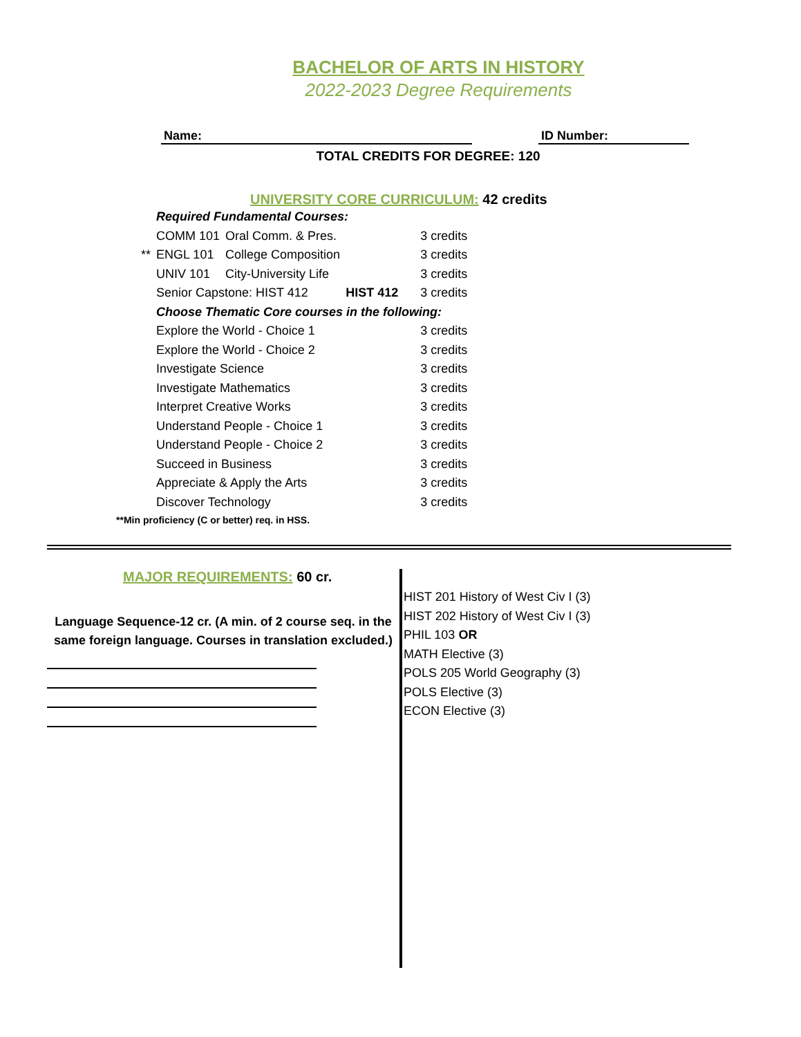BACHELOR OF ARTS IN HISTORY
2022-2023 Degree Requirements
Name: ID Number:
TOTAL CREDITS FOR DEGREE: 120
UNIVERSITY CORE CURRICULUM: 42 credits
| | Required Fundamental Courses: | | | |
| | COMM 101 | Oral Comm. & Pres. | | 3 credits |
| ** | ENGL 101 | College Composition | | 3 credits |
| | UNIV 101 | City-University Life | | 3 credits |
| | Senior Capstone: HIST 412 | | HIST 412 | 3 credits |
| | Choose Thematic Core courses in the following: | | | |
| | Explore the World - Choice 1 | | | 3 credits |
| | Explore the World - Choice 2 | | | 3 credits |
| | Investigate Science | | | 3 credits |
| | Investigate Mathematics | | | 3 credits |
| | Interpret Creative Works | | | 3 credits |
| | Understand People - Choice 1 | | | 3 credits |
| | Understand People - Choice 2 | | | 3 credits |
| | Succeed in Business | | | 3 credits |
| | Appreciate & Apply the Arts | | | 3 credits |
| | Discover Technology | | | 3 credits |
**Min proficiency (C or better) req. in HSS.
MAJOR REQUIREMENTS: 60 cr.
Language Sequence-12 cr. (A min. of 2 course seq. in the same foreign language. Courses in translation excluded.)
HIST 201 History of West Civ I (3)
HIST 202 History of West Civ I (3)
PHIL 103 OR
MATH Elective (3)
POLS 205 World Geography (3)
POLS Elective (3)
ECON Elective (3)